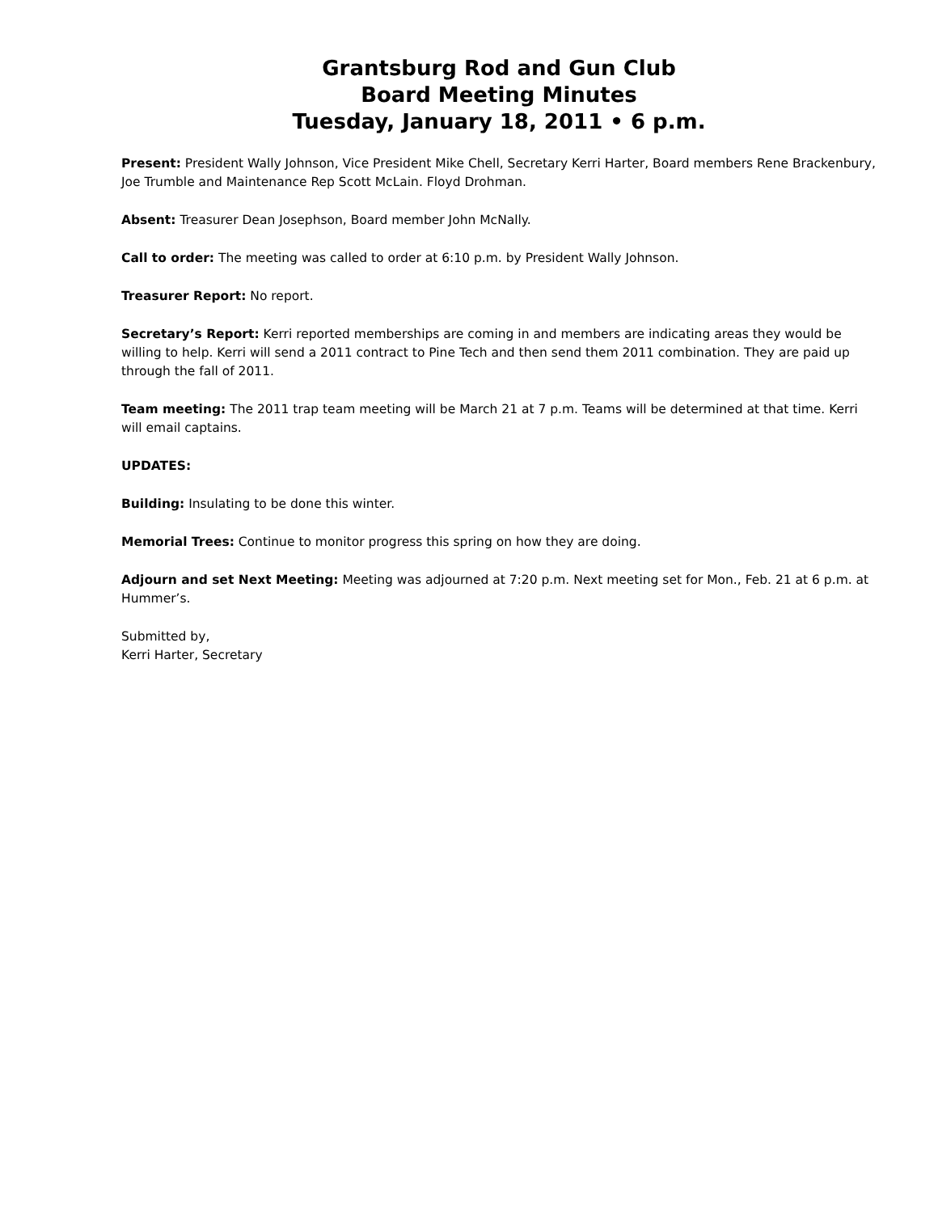Grantsburg Rod and Gun Club
Board Meeting Minutes
Tuesday, January 18, 2011 • 6 p.m.
Present: President Wally Johnson, Vice President Mike Chell, Secretary Kerri Harter, Board members Rene Brackenbury, Joe Trumble and Maintenance Rep Scott McLain. Floyd Drohman.
Absent: Treasurer Dean Josephson, Board member John McNally.
Call to order: The meeting was called to order at 6:10 p.m. by President Wally Johnson.
Treasurer Report: No report.
Secretary’s Report: Kerri reported memberships are coming in and members are indicating areas they would be willing to help. Kerri will send a 2011 contract to Pine Tech and then send them 2011 combination. They are paid up through the fall of 2011.
Team meeting: The 2011 trap team meeting will be March 21 at 7 p.m. Teams will be determined at that time. Kerri will email captains.
UPDATES:
Building: Insulating to be done this winter.
Memorial Trees: Continue to monitor progress this spring on how they are doing.
Adjourn and set Next Meeting: Meeting was adjourned at 7:20 p.m. Next meeting set for Mon., Feb. 21 at 6 p.m. at Hummer’s.
Submitted by,
Kerri Harter, Secretary